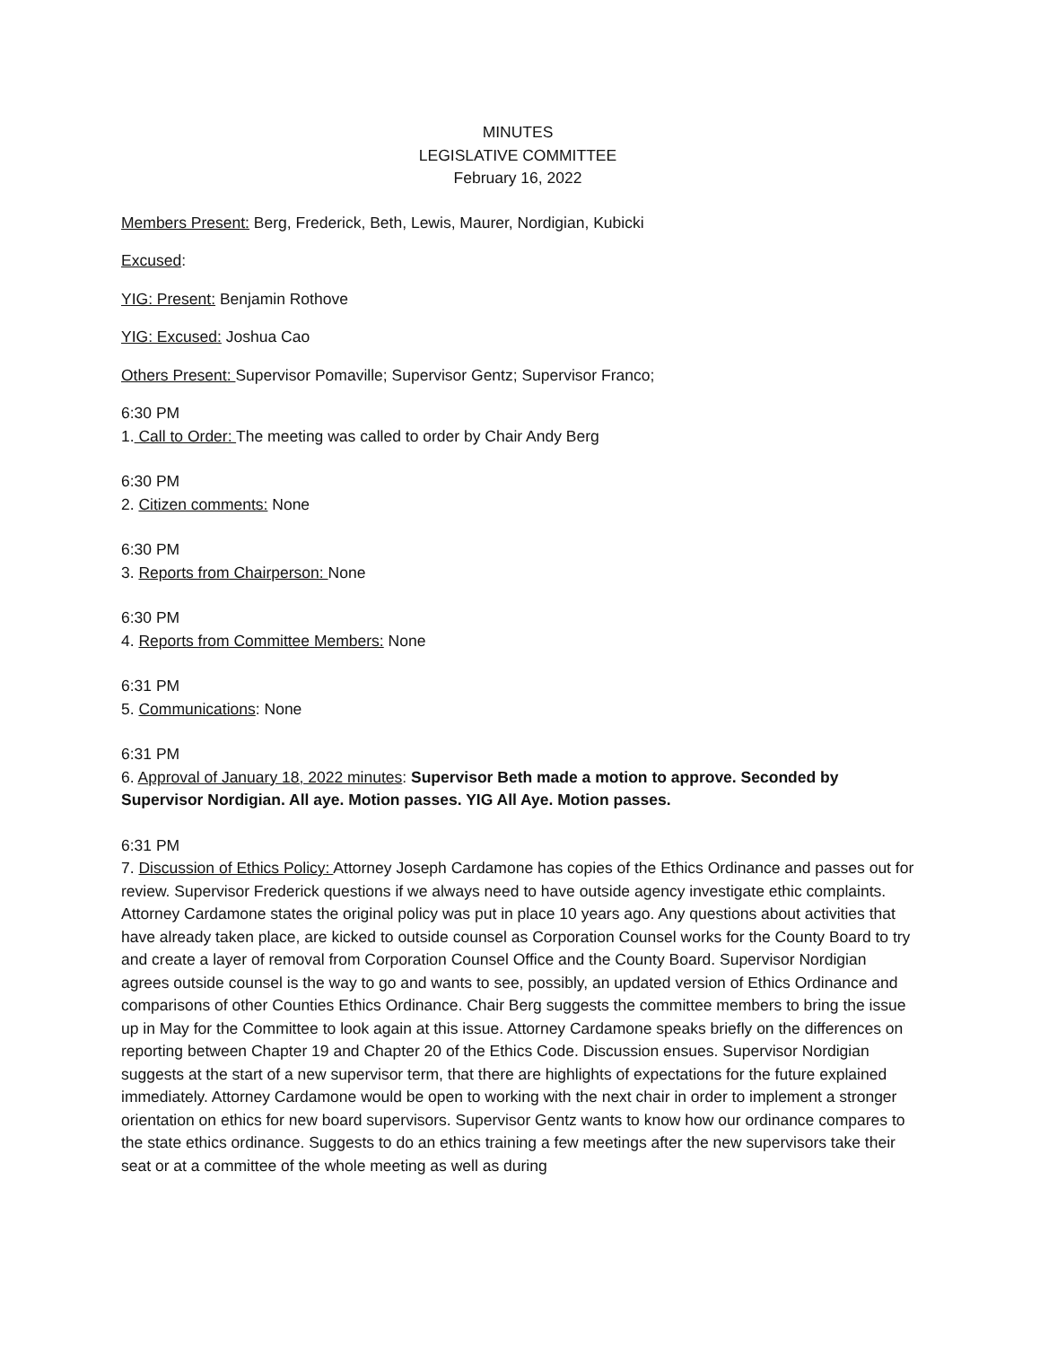MINUTES
LEGISLATIVE COMMITTEE
February 16, 2022
Members Present: Berg, Frederick, Beth, Lewis, Maurer, Nordigian, Kubicki
Excused:
YIG: Present: Benjamin Rothove
YIG: Excused: Joshua Cao
Others Present: Supervisor Pomaville; Supervisor Gentz; Supervisor Franco;
6:30 PM
1. Call to Order: The meeting was called to order by Chair Andy Berg
6:30 PM
2. Citizen comments: None
6:30 PM
3. Reports from Chairperson: None
6:30 PM
4. Reports from Committee Members: None
6:31 PM
5. Communications: None
6:31 PM
6. Approval of January 18, 2022 minutes: Supervisor Beth made a motion to approve. Seconded by Supervisor Nordigian. All aye. Motion passes. YIG All Aye. Motion passes.
6:31 PM
7. Discussion of Ethics Policy: Attorney Joseph Cardamone has copies of the Ethics Ordinance and passes out for review. Supervisor Frederick questions if we always need to have outside agency investigate ethic complaints. Attorney Cardamone states the original policy was put in place 10 years ago. Any questions about activities that have already taken place, are kicked to outside counsel as Corporation Counsel works for the County Board to try and create a layer of removal from Corporation Counsel Office and the County Board. Supervisor Nordigian agrees outside counsel is the way to go and wants to see, possibly, an updated version of Ethics Ordinance and comparisons of other Counties Ethics Ordinance. Chair Berg suggests the committee members to bring the issue up in May for the Committee to look again at this issue. Attorney Cardamone speaks briefly on the differences on reporting between Chapter 19 and Chapter 20 of the Ethics Code. Discussion ensues. Supervisor Nordigian suggests at the start of a new supervisor term, that there are highlights of expectations for the future explained immediately. Attorney Cardamone would be open to working with the next chair in order to implement a stronger orientation on ethics for new board supervisors. Supervisor Gentz wants to know how our ordinance compares to the state ethics ordinance. Suggests to do an ethics training a few meetings after the new supervisors take their seat or at a committee of the whole meeting as well as during